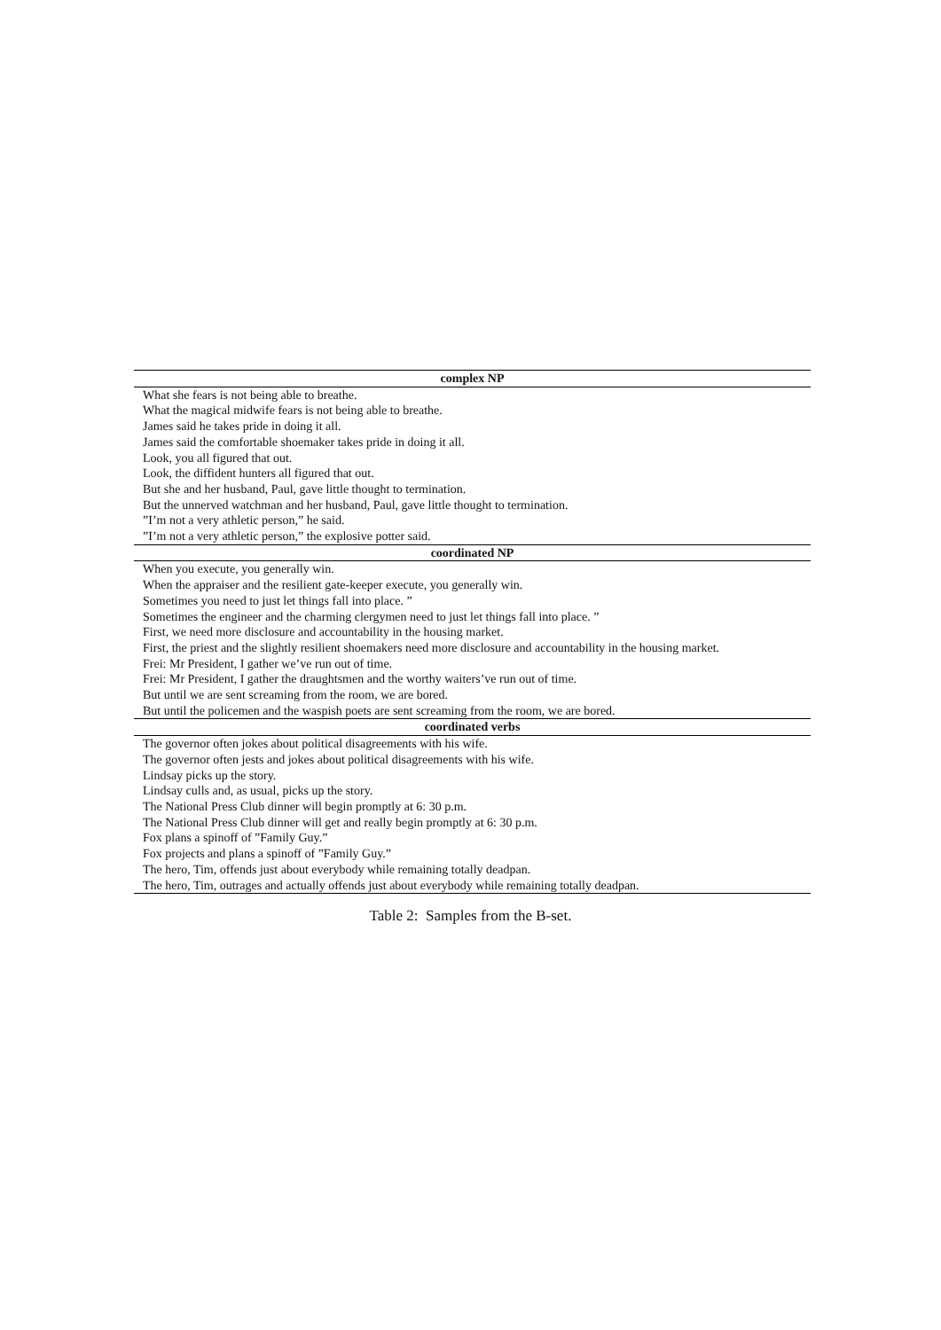| complex NP |
| --- |
| What she fears is not being able to breathe. |
| What the magical midwife fears is not being able to breathe. |
| James said he takes pride in doing it all. |
| James said the comfortable shoemaker takes pride in doing it all. |
| Look, you all figured that out. |
| Look, the diffident hunters all figured that out. |
| But she and her husband, Paul, gave little thought to termination. |
| But the unnerved watchman and her husband, Paul, gave little thought to termination. |
| ”I’m not a very athletic person,” he said. |
| ”I’m not a very athletic person,” the explosive potter said. |
| coordinated NP |
| When you execute, you generally win. |
| When the appraiser and the resilient gate-keeper execute, you generally win. |
| Sometimes you need to just let things fall into place. ” |
| Sometimes the engineer and the charming clergymen need to just let things fall into place. ” |
| First, we need more disclosure and accountability in the housing market. |
| First, the priest and the slightly resilient shoemakers need more disclosure and accountability in the housing market. |
| Frei: Mr President, I gather we’ve run out of time. |
| Frei: Mr President, I gather the draughtsmen and the worthy waiters’ve run out of time. |
| But until we are sent screaming from the room, we are bored. |
| But until the policemen and the waspish poets are sent screaming from the room, we are bored. |
| coordinated verbs |
| The governor often jokes about political disagreements with his wife. |
| The governor often jests and jokes about political disagreements with his wife. |
| Lindsay picks up the story. |
| Lindsay culls and, as usual, picks up the story. |
| The National Press Club dinner will begin promptly at 6: 30 p.m. |
| The National Press Club dinner will get and really begin promptly at 6: 30 p.m. |
| Fox plans a spinoff of ”Family Guy.” |
| Fox projects and plans a spinoff of ”Family Guy.” |
| The hero, Tim, offends just about everybody while remaining totally deadpan. |
| The hero, Tim, outrages and actually offends just about everybody while remaining totally deadpan. |
Table 2: Samples from the B-set.